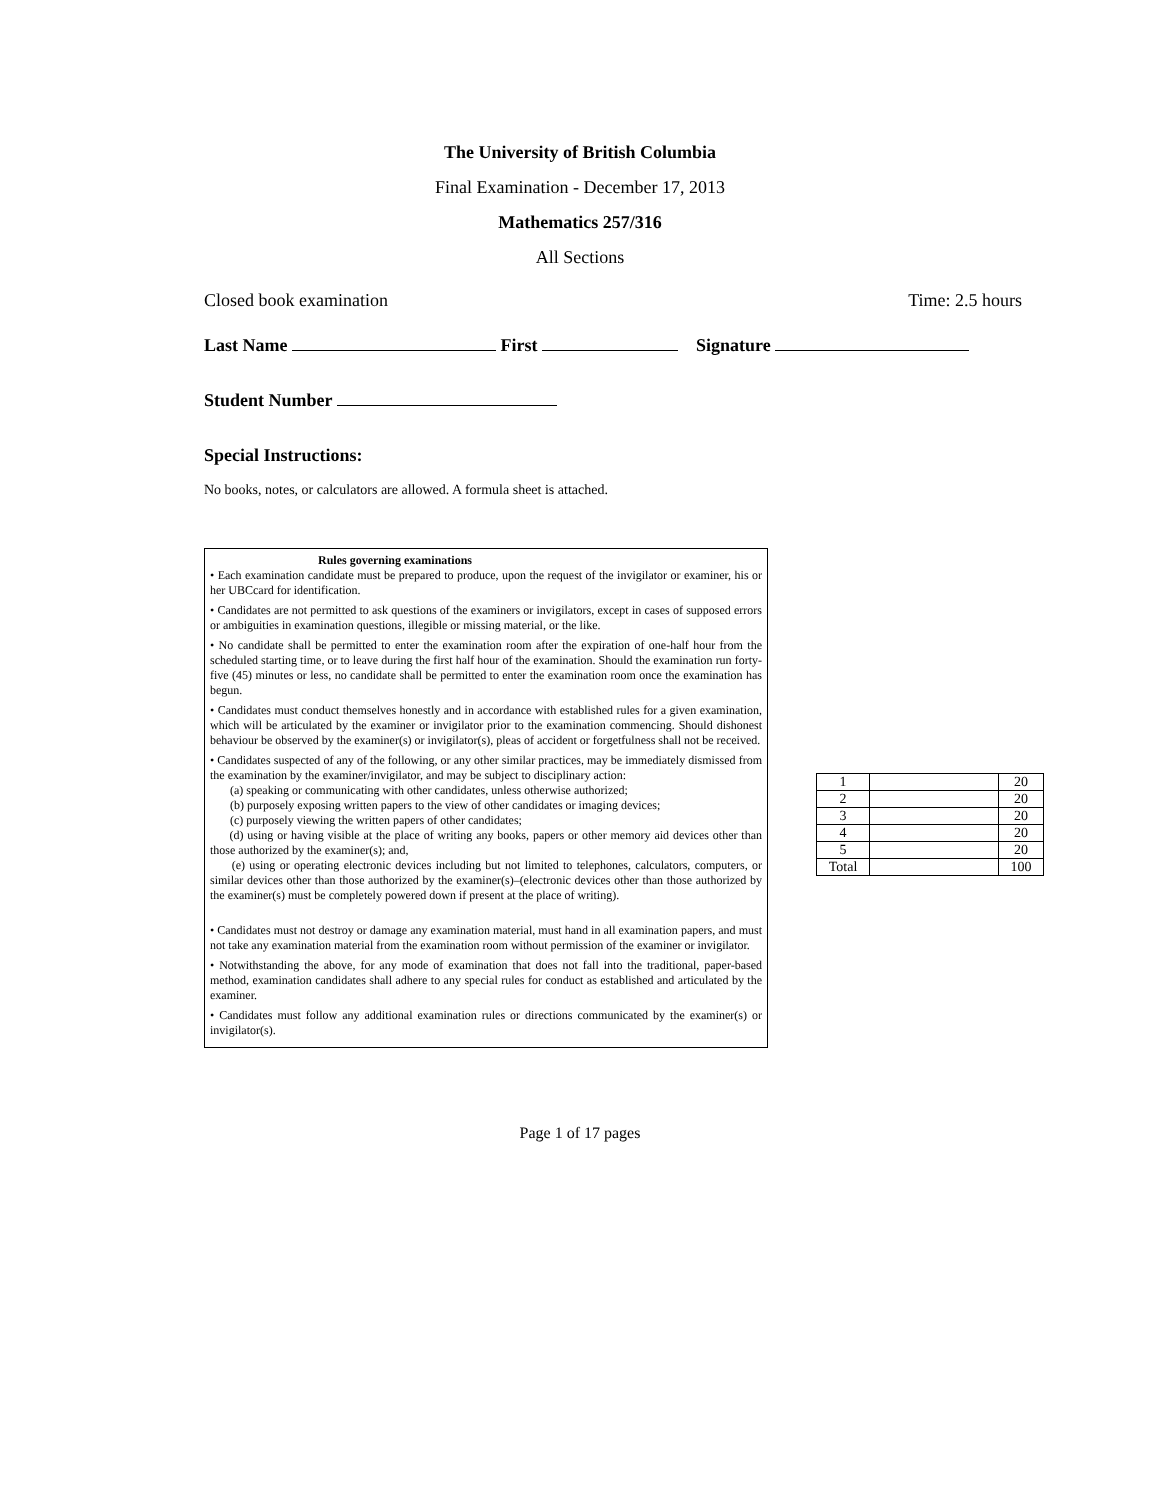The University of British Columbia
Final Examination - December 17, 2013
Mathematics 257/316
All Sections
Closed book examination Time: 2.5 hours
Last Name First Signature
Student Number
Special Instructions:
No books, notes, or calculators are allowed. A formula sheet is attached.
Rules governing examinations
• Each examination candidate must be prepared to produce, upon the request of the invigilator or examiner, his or her UBCcard for identification.
• Candidates are not permitted to ask questions of the examiners or invigilators, except in cases of supposed errors or ambiguities in examination questions, illegible or missing material, or the like.
• No candidate shall be permitted to enter the examination room after the expiration of one-half hour from the scheduled starting time, or to leave during the first half hour of the examination. Should the examination run forty-five (45) minutes or less, no candidate shall be permitted to enter the examination room once the examination has begun.
• Candidates must conduct themselves honestly and in accordance with established rules for a given examination, which will be articulated by the examiner or invigilator prior to the examination commencing. Should dishonest behaviour be observed by the examiner(s) or invigilator(s), pleas of accident or forgetfulness shall not be received.
• Candidates suspected of any of the following, or any other similar practices, may be immediately dismissed from the examination by the examiner/invigilator, and may be subject to disciplinary action:
(a) speaking or communicating with other candidates, unless otherwise authorized;
(b) purposely exposing written papers to the view of other candidates or imaging devices;
(c) purposely viewing the written papers of other candidates;
(d) using or having visible at the place of writing any books, papers or other memory aid devices other than those authorized by the examiner(s); and,
(e) using or operating electronic devices including but not limited to telephones, calculators, computers, or similar devices other than those authorized by the examiner(s)–(electronic devices other than those authorized by the examiner(s) must be completely powered down if present at the place of writing).
• Candidates must not destroy or damage any examination material, must hand in all examination papers, and must not take any examination material from the examination room without permission of the examiner or invigilator.
• Notwithstanding the above, for any mode of examination that does not fall into the traditional, paper-based method, examination candidates shall adhere to any special rules for conduct as established and articulated by the examiner.
• Candidates must follow any additional examination rules or directions communicated by the examiner(s) or invigilator(s).
| 1 | | 20 |
| 2 | | 20 |
| 3 | | 20 |
| 4 | | 20 |
| 5 | | 20 |
| Total | | 100 |
Page 1 of 17 pages